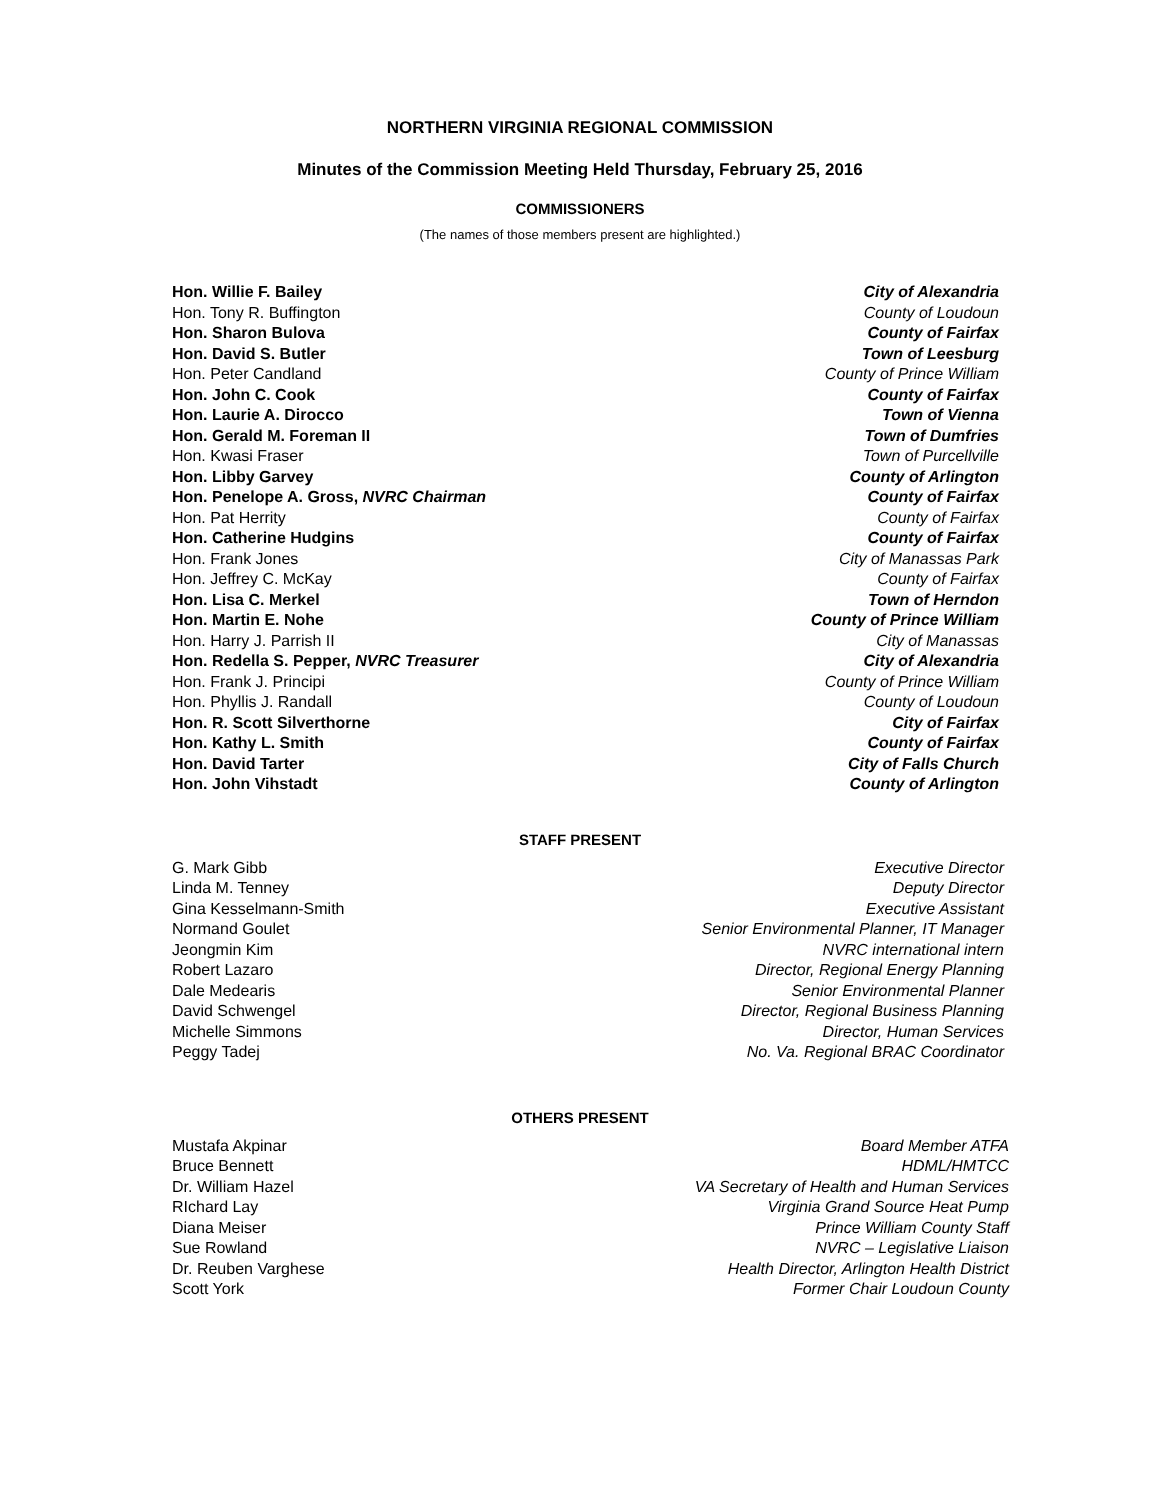NORTHERN VIRGINIA REGIONAL COMMISSION
Minutes of the Commission Meeting Held Thursday, February 25, 2016
COMMISSIONERS
(The names of those members present are highlighted.)
| Hon. Willie F. Bailey | City of Alexandria |
| Hon. Tony R. Buffington | County of Loudoun |
| Hon. Sharon Bulova | County of Fairfax |
| Hon. David S. Butler | Town of Leesburg |
| Hon. Peter Candland | County of Prince William |
| Hon. John C. Cook | County of Fairfax |
| Hon. Laurie A. Dirocco | Town of Vienna |
| Hon. Gerald M. Foreman II | Town of Dumfries |
| Hon. Kwasi Fraser | Town of Purcellville |
| Hon. Libby Garvey | County of Arlington |
| Hon. Penelope A. Gross, NVRC Chairman | County of Fairfax |
| Hon. Pat Herrity | County of Fairfax |
| Hon. Catherine Hudgins | County of Fairfax |
| Hon. Frank Jones | City of Manassas Park |
| Hon. Jeffrey C. McKay | County of Fairfax |
| Hon. Lisa C. Merkel | Town of Herndon |
| Hon. Martin E. Nohe | County of Prince William |
| Hon. Harry J. Parrish II | City of Manassas |
| Hon. Redella S. Pepper, NVRC Treasurer | City of Alexandria |
| Hon. Frank J. Principi | County of Prince William |
| Hon. Phyllis J. Randall | County of Loudoun |
| Hon. R. Scott Silverthorne | City of Fairfax |
| Hon. Kathy L. Smith | County of Fairfax |
| Hon. David Tarter | City of Falls Church |
| Hon. John Vihstadt | County of Arlington |
STAFF PRESENT
| G. Mark Gibb | Executive Director |
| Linda M. Tenney | Deputy Director |
| Gina Kesselmann-Smith | Executive Assistant |
| Normand Goulet | Senior Environmental Planner, IT Manager |
| Jeongmin Kim | NVRC international intern |
| Robert Lazaro | Director, Regional Energy Planning |
| Dale Medearis | Senior Environmental Planner |
| David Schwengel | Director, Regional Business Planning |
| Michelle Simmons | Director, Human Services |
| Peggy Tadej | No. Va. Regional BRAC Coordinator |
OTHERS PRESENT
| Mustafa Akpinar | Board Member ATFA |
| Bruce Bennett | HDML/HMTCC |
| Dr. William Hazel | VA Secretary of Health and Human Services |
| RIchard Lay | Virginia Grand Source Heat Pump |
| Diana Meiser | Prince William County Staff |
| Sue Rowland | NVRC – Legislative Liaison |
| Dr. Reuben Varghese | Health Director, Arlington Health District |
| Scott York | Former Chair Loudoun County |